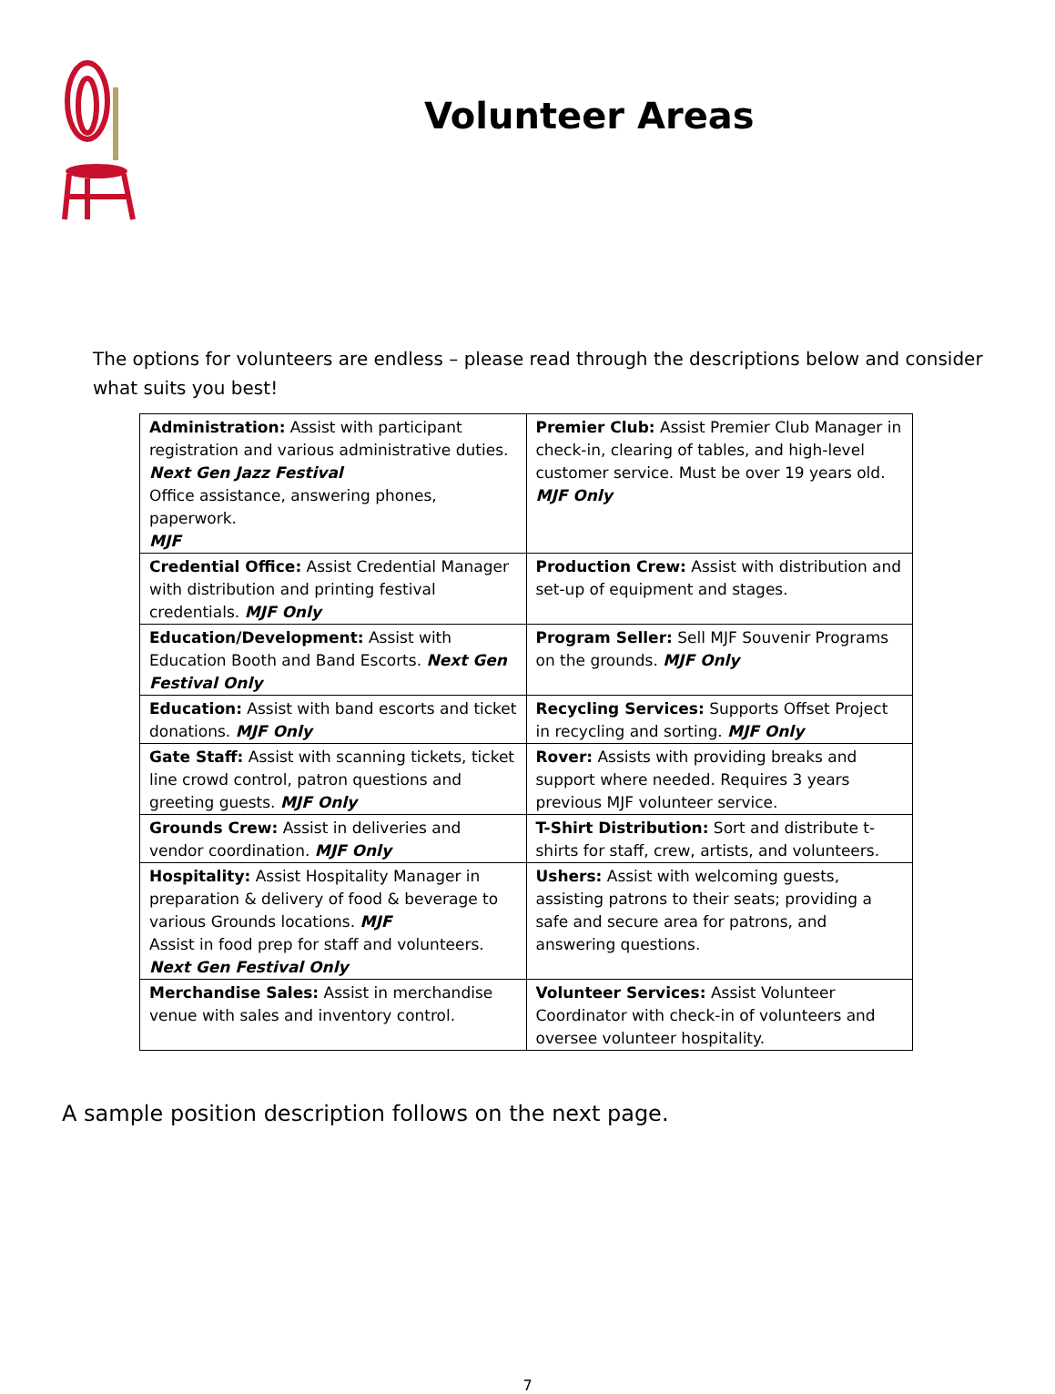Volunteer Areas
The options for volunteers are endless – please read through the descriptions below and consider what suits you best!
| Administration: Assist with participant registration and various administrative duties. Next Gen Jazz Festival Office assistance, answering phones, paperwork. MJF | Premier Club: Assist Premier Club Manager in check-in, clearing of tables, and high-level customer service. Must be over 19 years old. MJF Only |
| Credential Office: Assist Credential Manager with distribution and printing festival credentials. MJF Only | Production Crew: Assist with distribution and set-up of equipment and stages. |
| Education/Development: Assist with Education Booth and Band Escorts. Next Gen Festival Only | Program Seller: Sell MJF Souvenir Programs on the grounds. MJF Only |
| Education: Assist with band escorts and ticket donations. MJF Only | Recycling Services: Supports Offset Project in recycling and sorting. MJF Only |
| Gate Staff: Assist with scanning tickets, ticket line crowd control, patron questions and greeting guests. MJF Only | Rover: Assists with providing breaks and support where needed. Requires 3 years previous MJF volunteer service. |
| Grounds Crew: Assist in deliveries and vendor coordination. MJF Only | T-Shirt Distribution: Sort and distribute t-shirts for staff, crew, artists, and volunteers. |
| Hospitality: Assist Hospitality Manager in preparation & delivery of food & beverage to various Grounds locations. MJF Assist in food prep for staff and volunteers. Next Gen Festival Only | Ushers: Assist with welcoming guests, assisting patrons to their seats; providing a safe and secure area for patrons, and answering questions. |
| Merchandise Sales: Assist in merchandise venue with sales and inventory control. | Volunteer Services: Assist Volunteer Coordinator with check-in of volunteers and oversee volunteer hospitality. |
A sample position description follows on the next page.
7